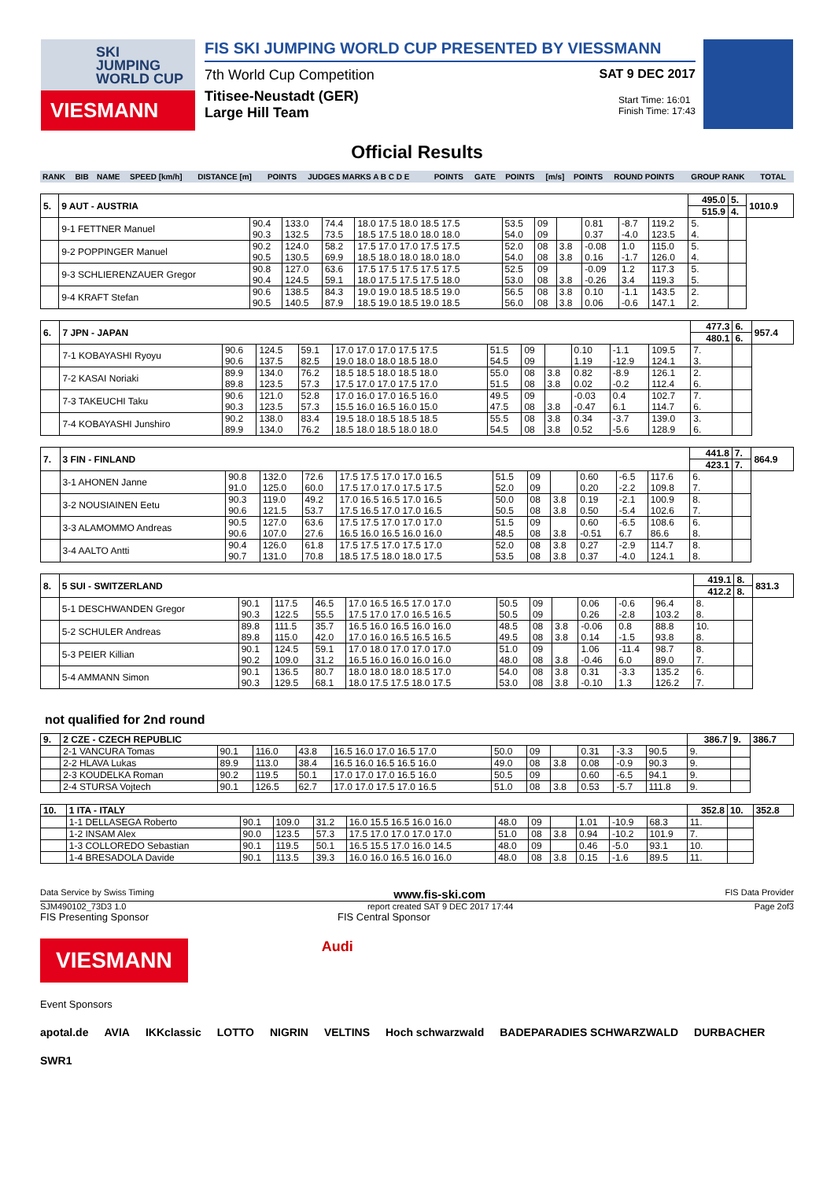SKI
JUMPING
WORLD CUP
VIESMANN
FIS SKI JUMPING WORLD CUP PRESENTED BY VIESSMANN
7th World Cup Competition SAT 9 DEC 2017
Titisee-Neustadt (GER)
Large Hill Team
Start Time: 16:01
Finish Time: 17:43
Official Results
| RANK | BIB | NAME | SPEED [km/h] | DISTANCE [m] | POINTS | JUDGES MARKS A B C D E | POINTS | GATE | POINTS | [m/s] | POINTS | ROUND POINTS | GROUP RANK | TOTAL |
| 5. | 9 AUT - AUSTRIA | | | | | | | | | | | 495.0 | 5. | 1010.9 |
| | | | | | | | | | | | | 515.9 | 4. | |
| | 9-1 FETTNER Manuel | 90.4 90.3 | 133.0 132.5 | 74.4 73.5 | 18.0 17.5 18.0 18.5 17.5 18.5 17.5 18.0 18.0 18.0 | 53.5 54.0 | 09 09 | | 0.81 0.37 | -8.7 -4.0 | 119.2 123.5 | 5. 4. | | |
| | 9-2 POPPINGER Manuel | 90.2 90.5 | 124.0 130.5 | 58.2 69.9 | 17.5 17.0 17.0 17.5 17.5 18.5 18.0 18.0 18.0 18.0 | 52.0 54.0 | 08 08 | 3.8 3.8 | -0.08 0.16 | 1.0 -1.7 | 115.0 126.0 | 5. 4. | | |
| | 9-3 SCHLIERENZAUER Gregor | 90.8 90.4 | 127.0 124.5 | 63.6 59.1 | 17.5 17.5 17.5 17.5 17.5 18.0 17.5 17.5 17.5 18.0 | 52.5 53.0 | 09 08 | 3.8 | -0.09 -0.26 | 1.2 3.4 | 117.3 119.3 | 5. 5. | | |
| | 9-4 KRAFT Stefan | 90.6 90.5 | 138.5 140.5 | 84.3 87.9 | 19.0 19.0 18.5 18.5 19.0 18.5 19.0 18.5 19.0 18.5 | 56.5 56.0 | 08 08 | 3.8 3.8 | 0.10 0.06 | -1.1 -0.6 | 143.5 147.1 | 2. 2. | | |
| 6. | 7 JPN - JAPAN | | | | | | | | | | | 477.3 | 6. | 957.4 |
| | | | | | | | | | | | | 480.1 | 6. | |
| | 7-1 KOBAYASHI Ryoyu | 90.6 90.6 | 124.5 137.5 | 59.1 82.5 | 17.0 17.0 17.0 17.5 17.5 19.0 18.0 18.0 18.5 18.0 | 51.5 54.5 | 09 09 | | 0.10 1.19 | -1.1 -12.9 | 109.5 124.1 | 7. 3. | | |
| | 7-2 KASAI Noriaki | 89.9 89.8 | 134.0 123.5 | 76.2 57.3 | 18.5 18.5 18.0 18.5 18.0 17.5 17.0 17.0 17.5 17.0 | 55.0 51.5 | 08 08 | 3.8 3.8 | 0.82 0.02 | -8.9 -0.2 | 126.1 112.4 | 2. 6. | | |
| | 7-3 TAKEUCHI Taku | 90.6 90.3 | 121.0 123.5 | 52.8 57.3 | 17.0 16.0 17.0 16.5 16.0 15.5 16.0 16.5 16.0 15.0 | 49.5 47.5 | 09 08 | 3.8 | -0.03 -0.47 | 0.4 6.1 | 102.7 114.7 | 7. 6. | | |
| | 7-4 KOBAYASHI Junshiro | 90.2 89.9 | 138.0 134.0 | 83.4 76.2 | 19.5 18.0 18.5 18.5 18.5 18.5 18.0 18.5 18.0 18.0 | 55.5 54.5 | 08 08 | 3.8 3.8 | 0.34 0.52 | -3.7 -5.6 | 139.0 128.9 | 3. 6. | | |
| 7. | 3 FIN - FINLAND | | | | | | | | | | | 441.8 | 7. | 864.9 |
| | | | | | | | | | | | | 423.1 | 7. | |
| | 3-1 AHONEN Janne | 90.8 91.0 | 132.0 125.0 | 72.6 60.0 | 17.5 17.5 17.0 17.0 16.5 17.5 17.0 17.0 17.5 17.5 | 51.5 52.0 | 09 09 | | 0.60 0.20 | -6.5 -2.2 | 117.6 109.8 | 6. 7. | | |
| | 3-2 NOUSIAINEN Eetu | 90.3 90.6 | 119.0 121.5 | 49.2 53.7 | 17.0 16.5 16.5 17.0 16.5 17.5 16.5 17.0 17.0 16.5 | 50.0 50.5 | 08 08 | 3.8 3.8 | 0.19 0.50 | -2.1 -5.4 | 100.9 102.6 | 8. 7. | | |
| | 3-3 ALAMOMMO Andreas | 90.5 90.6 | 127.0 107.0 | 63.6 27.6 | 17.5 17.5 17.0 17.0 17.0 16.5 16.0 16.5 16.0 16.0 | 51.5 48.5 | 09 08 | 3.8 | 0.60 -0.51 | -6.5 6.7 | 108.6 86.6 | 6. 8. | | |
| | 3-4 AALTO Antti | 90.4 90.7 | 126.0 131.0 | 61.8 70.8 | 17.5 17.5 17.0 17.5 17.0 18.5 17.5 18.0 18.0 17.5 | 52.0 53.5 | 08 08 | 3.8 3.8 | 0.27 0.37 | -2.9 -4.0 | 114.7 124.1 | 8. 8. | | |
| 8. | 5 SUI - SWITZERLAND | | | | | | | | | | | 419.1 | 8. | 831.3 |
| | | | | | | | | | | | | 412.2 | 8. | |
| | 5-1 DESCHWANDEN Gregor | 90.1 90.3 | 117.5 122.5 | 46.5 55.5 | 17.0 16.5 16.5 17.0 17.0 17.5 17.0 17.0 16.5 16.5 | 50.5 50.5 | 09 09 | | 0.06 0.26 | -0.6 -2.8 | 96.4 103.2 | 8. 8. | | |
| | 5-2 SCHULER Andreas | 89.8 89.8 | 111.5 115.0 | 35.7 42.0 | 16.5 16.0 16.5 16.0 16.0 17.0 16.0 16.5 16.5 16.5 | 48.5 49.5 | 08 08 | 3.8 3.8 | -0.06 0.14 | 0.8 -1.5 | 88.8 93.8 | 10. 8. | | |
| | 5-3 PEIER Killian | 90.1 90.2 | 124.5 109.0 | 59.1 31.2 | 17.0 18.0 17.0 17.0 17.0 16.5 16.0 16.0 16.0 16.0 | 51.0 48.0 | 09 08 | 3.8 | 1.06 -0.46 | -11.4 6.0 | 98.7 89.0 | 8. 7. | | |
| | 5-4 AMMANN Simon | 90.1 90.3 | 136.5 129.5 | 80.7 68.1 | 18.0 18.0 18.0 18.5 17.0 18.0 17.5 17.5 18.0 17.5 | 54.0 53.0 | 08 08 | 3.8 3.8 | 0.31 -0.10 | -3.3 1.3 | 135.2 126.2 | 6. 7. | | |
not qualified for 2nd round
| 9. | 2 CZE - CZECH REPUBLIC | | | | | | | | | | | 386.7 | 9. | 386.7 |
| | 2-1 VANCURA Tomas | 90.1 | 116.0 | 43.8 | 16.5 16.0 17.0 16.5 17.0 | 50.0 | 09 | | 0.31 | -3.3 | 90.5 | 9. | | |
| | 2-2 HLAVA Lukas | 89.9 | 113.0 | 38.4 | 16.5 16.0 16.5 16.5 16.0 | 49.0 | 08 | 3.8 | 0.08 | -0.9 | 90.3 | 9. | | |
| | 2-3 KOUDELKA Roman | 90.2 | 119.5 | 50.1 | 17.0 17.0 17.0 16.5 16.0 | 50.5 | 09 | | 0.60 | -6.5 | 94.1 | 9. | | |
| | 2-4 STURSA Vojtech | 90.1 | 126.5 | 62.7 | 17.0 17.0 17.5 17.0 16.5 | 51.0 | 08 | 3.8 | 0.53 | -5.7 | 111.8 | 9. | | |
| 10. | 1 ITA - ITALY | | | | | | | | | | | 352.8 | 10. | 352.8 |
| | 1-1 DELLASEGA Roberto | 90.1 | 109.0 | 31.2 | 16.0 15.5 16.5 16.0 16.0 | 48.0 | 09 | | 1.01 | -10.9 | 68.3 | 11. | | |
| | 1-2 INSAM Alex | 90.0 | 123.5 | 57.3 | 17.5 17.0 17.0 17.0 17.0 | 51.0 | 08 | 3.8 | 0.94 | -10.2 | 101.9 | 7. | | |
| | 1-3 COLLOREDO Sebastian | 90.1 | 119.5 | 50.1 | 16.5 15.5 17.0 16.0 14.5 | 48.0 | 09 | | 0.46 | -5.0 | 93.1 | 10. | | |
| | 1-4 BRESADOLA Davide | 90.1 | 113.5 | 39.3 | 16.0 16.0 16.5 16.0 16.0 | 48.0 | 08 | 3.8 | 0.15 | -1.6 | 89.5 | 11. | | |
Data Service by Swiss Timing www.fis-ski.com FIS Data Provider
SJM490102_73D3 1.0 report created SAT 9 DEC 2017 17:44 Page 2of3
FIS Presenting Sponsor FIS Central Sponsor
VIESMANN Audi
Event Sponsors
apotal.de AVIA IKKclassic LOTTO NIGRIN VELTINS Hoch schwarzwald BADEPARADIES SCHWARZWALD DURBACHER SWR1